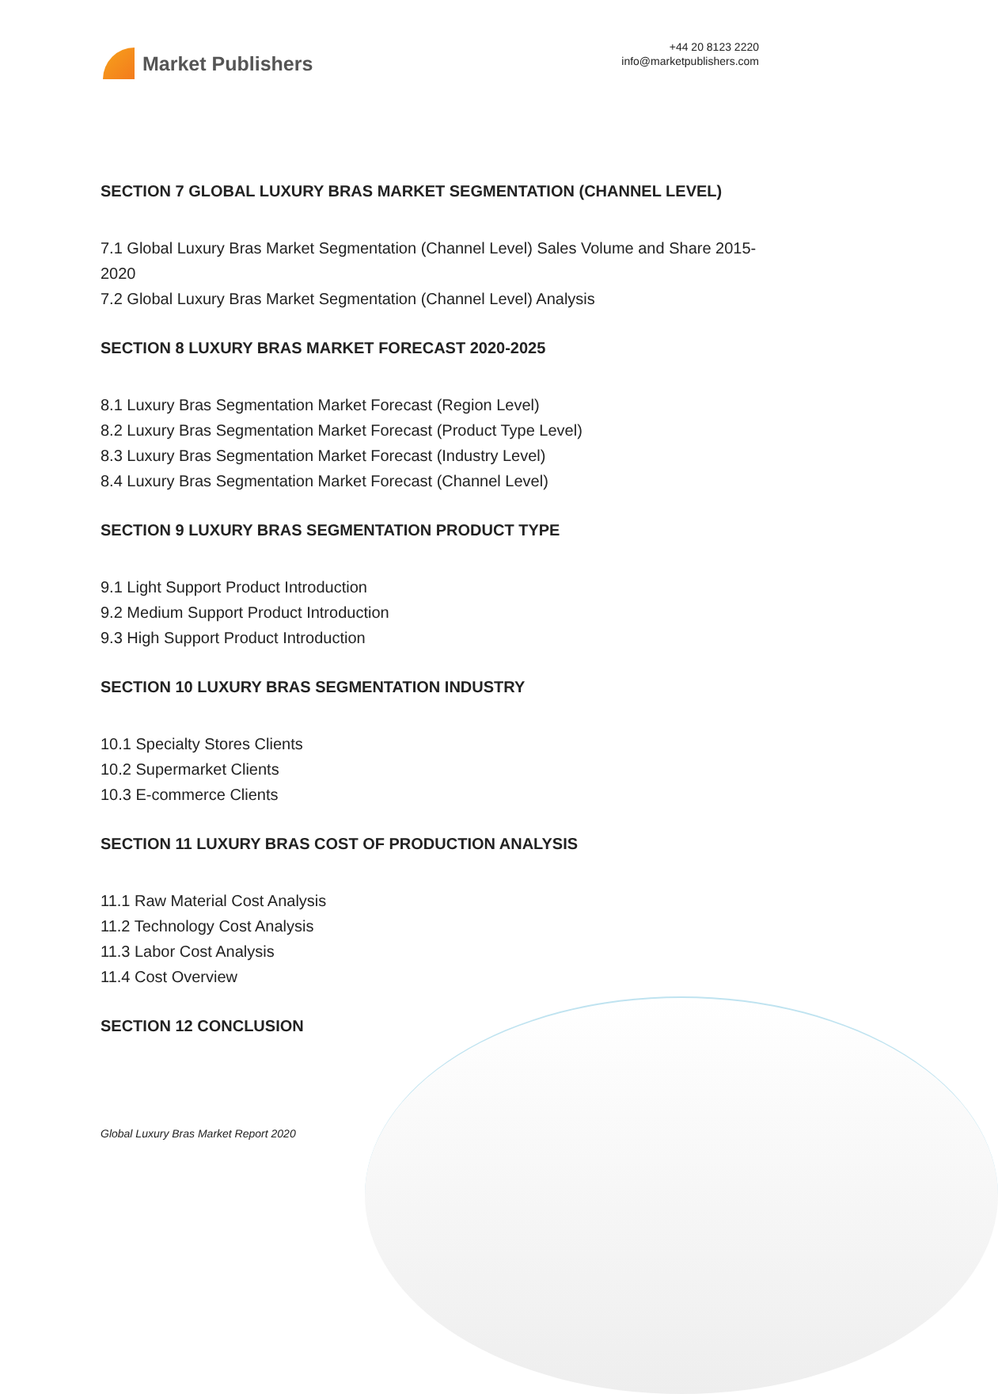Market Publishers
+44 20 8123 2220
info@marketpublishers.com
SECTION 7 GLOBAL LUXURY BRAS MARKET SEGMENTATION (CHANNEL LEVEL)
7.1 Global Luxury Bras Market Segmentation (Channel Level) Sales Volume and Share 2015-2020
7.2 Global Luxury Bras Market Segmentation (Channel Level) Analysis
SECTION 8 LUXURY BRAS MARKET FORECAST 2020-2025
8.1 Luxury Bras Segmentation Market Forecast (Region Level)
8.2 Luxury Bras Segmentation Market Forecast (Product Type Level)
8.3 Luxury Bras Segmentation Market Forecast (Industry Level)
8.4 Luxury Bras Segmentation Market Forecast (Channel Level)
SECTION 9 LUXURY BRAS SEGMENTATION PRODUCT TYPE
9.1 Light Support Product Introduction
9.2 Medium Support Product Introduction
9.3 High Support Product Introduction
SECTION 10 LUXURY BRAS SEGMENTATION INDUSTRY
10.1 Specialty Stores Clients
10.2 Supermarket Clients
10.3 E-commerce Clients
SECTION 11 LUXURY BRAS COST OF PRODUCTION ANALYSIS
11.1 Raw Material Cost Analysis
11.2 Technology Cost Analysis
11.3 Labor Cost Analysis
11.4 Cost Overview
SECTION 12 CONCLUSION
Global Luxury Bras Market Report 2020